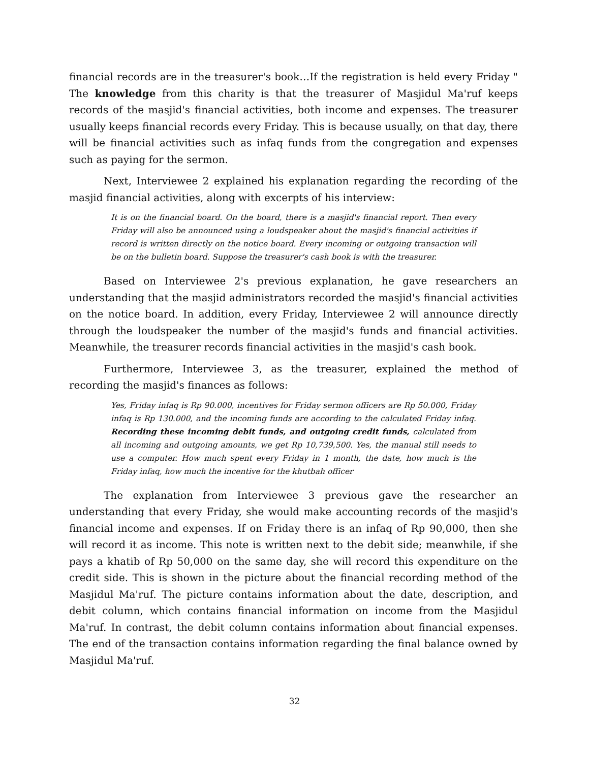financial records are in the treasurer's book…If the registration is held every Friday " The knowledge from this charity is that the treasurer of Masjidul Ma'ruf keeps records of the masjid's financial activities, both income and expenses. The treasurer usually keeps financial records every Friday. This is because usually, on that day, there will be financial activities such as infaq funds from the congregation and expenses such as paying for the sermon.
Next, Interviewee 2 explained his explanation regarding the recording of the masjid financial activities, along with excerpts of his interview:
It is on the financial board. On the board, there is a masjid's financial report. Then every Friday will also be announced using a loudspeaker about the masjid's financial activities if record is written directly on the notice board. Every incoming or outgoing transaction will be on the bulletin board. Suppose the treasurer's cash book is with the treasurer.
Based on Interviewee 2's previous explanation, he gave researchers an understanding that the masjid administrators recorded the masjid's financial activities on the notice board. In addition, every Friday, Interviewee 2 will announce directly through the loudspeaker the number of the masjid's funds and financial activities. Meanwhile, the treasurer records financial activities in the masjid's cash book.
Furthermore, Interviewee 3, as the treasurer, explained the method of recording the masjid's finances as follows:
Yes, Friday infaq is Rp 90.000, incentives for Friday sermon officers are Rp 50.000, Friday infaq is Rp 130.000, and the incoming funds are according to the calculated Friday infaq. Recording these incoming debit funds, and outgoing credit funds, calculated from all incoming and outgoing amounts, we get Rp 10,739,500. Yes, the manual still needs to use a computer. How much spent every Friday in 1 month, the date, how much is the Friday infaq, how much the incentive for the khutbah officer
The explanation from Interviewee 3 previous gave the researcher an understanding that every Friday, she would make accounting records of the masjid's financial income and expenses. If on Friday there is an infaq of Rp 90,000, then she will record it as income. This note is written next to the debit side; meanwhile, if she pays a khatib of Rp 50,000 on the same day, she will record this expenditure on the credit side. This is shown in the picture about the financial recording method of the Masjidul Ma'ruf. The picture contains information about the date, description, and debit column, which contains financial information on income from the Masjidul Ma'ruf. In contrast, the debit column contains information about financial expenses. The end of the transaction contains information regarding the final balance owned by Masjidul Ma'ruf.
32